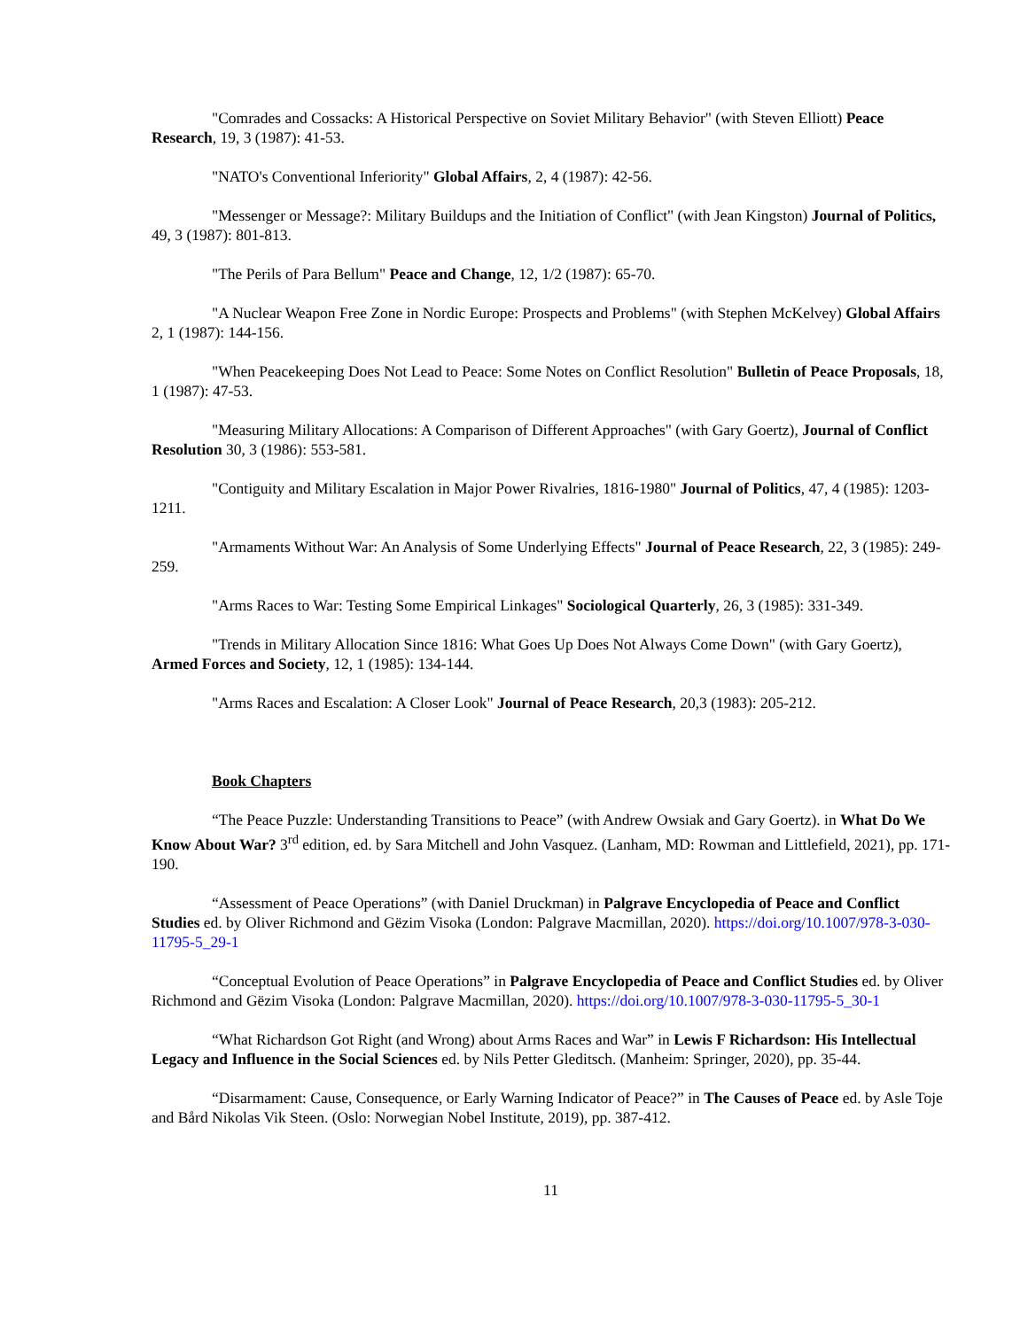"Comrades and Cossacks: A Historical Perspective on Soviet Military Behavior" (with Steven Elliott) Peace Research, 19, 3 (1987): 41-53.
"NATO's Conventional Inferiority" Global Affairs, 2, 4 (1987): 42-56.
"Messenger or Message?: Military Buildups and the Initiation of Conflict" (with Jean Kingston) Journal of Politics, 49, 3 (1987): 801-813.
"The Perils of Para Bellum" Peace and Change, 12, 1/2 (1987): 65-70.
"A Nuclear Weapon Free Zone in Nordic Europe: Prospects and Problems" (with Stephen McKelvey) Global Affairs 2, 1 (1987): 144-156.
"When Peacekeeping Does Not Lead to Peace: Some Notes on Conflict Resolution" Bulletin of Peace Proposals, 18, 1 (1987): 47-53.
"Measuring Military Allocations: A Comparison of Different Approaches" (with Gary Goertz), Journal of Conflict Resolution 30, 3 (1986): 553-581.
"Contiguity and Military Escalation in Major Power Rivalries, 1816-1980" Journal of Politics, 47, 4 (1985): 1203-1211.
"Armaments Without War: An Analysis of Some Underlying Effects" Journal of Peace Research, 22, 3 (1985): 249-259.
"Arms Races to War: Testing Some Empirical Linkages" Sociological Quarterly, 26, 3 (1985): 331-349.
"Trends in Military Allocation Since 1816: What Goes Up Does Not Always Come Down" (with Gary Goertz), Armed Forces and Society, 12, 1 (1985): 134-144.
"Arms Races and Escalation: A Closer Look" Journal of Peace Research, 20,3 (1983): 205-212.
Book Chapters
“The Peace Puzzle: Understanding Transitions to Peace” (with Andrew Owsiak and Gary Goertz). in What Do We Know About War? 3<sup>rd</sup> edition, ed. by Sara Mitchell and John Vasquez. (Lanham, MD: Rowman and Littlefield, 2021), pp. 171-190.
“Assessment of Peace Operations” (with Daniel Druckman) in Palgrave Encyclopedia of Peace and Conflict Studies ed. by Oliver Richmond and Gëzim Visoka (London: Palgrave Macmillan, 2020). https://doi.org/10.1007/978-3-030-11795-5_29-1
“Conceptual Evolution of Peace Operations” in Palgrave Encyclopedia of Peace and Conflict Studies ed. by Oliver Richmond and Gëzim Visoka (London: Palgrave Macmillan, 2020). https://doi.org/10.1007/978-3-030-11795-5_30-1
“What Richardson Got Right (and Wrong) about Arms Races and War” in Lewis F Richardson: His Intellectual Legacy and Influence in the Social Sciences ed. by Nils Petter Gleditsch. (Manheim: Springer, 2020), pp. 35-44.
“Disarmament: Cause, Consequence, or Early Warning Indicator of Peace?” in The Causes of Peace ed. by Asle Toje and Bård Nikolas Vik Steen. (Oslo: Norwegian Nobel Institute, 2019), pp. 387-412.
11